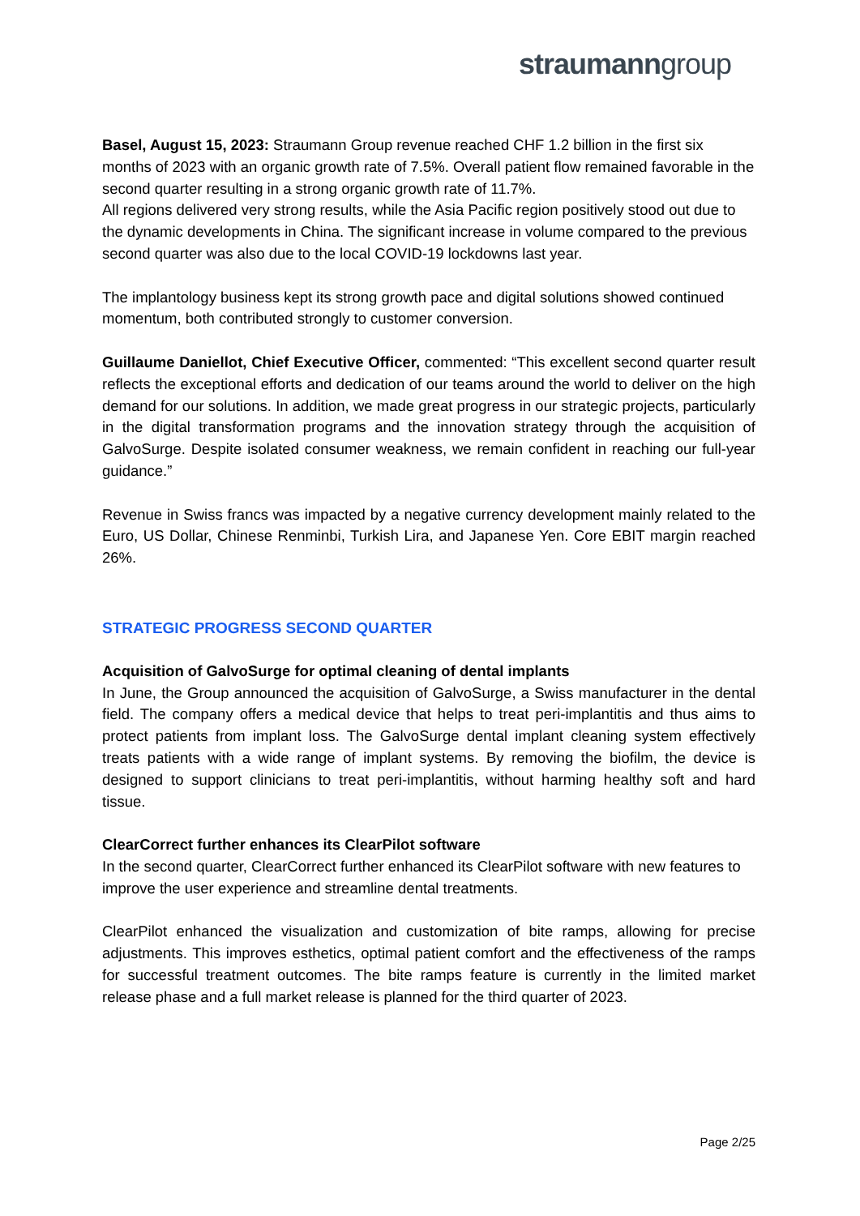straumanngroup
Basel, August 15, 2023: Straumann Group revenue reached CHF 1.2 billion in the first six months of 2023 with an organic growth rate of 7.5%. Overall patient flow remained favorable in the second quarter resulting in a strong organic growth rate of 11.7%.
All regions delivered very strong results, while the Asia Pacific region positively stood out due to the dynamic developments in China. The significant increase in volume compared to the previous second quarter was also due to the local COVID-19 lockdowns last year.
The implantology business kept its strong growth pace and digital solutions showed continued momentum, both contributed strongly to customer conversion.
Guillaume Daniellot, Chief Executive Officer, commented: “This excellent second quarter result reflects the exceptional efforts and dedication of our teams around the world to deliver on the high demand for our solutions. In addition, we made great progress in our strategic projects, particularly in the digital transformation programs and the innovation strategy through the acquisition of GalvoSurge. Despite isolated consumer weakness, we remain confident in reaching our full-year guidance.”
Revenue in Swiss francs was impacted by a negative currency development mainly related to the Euro, US Dollar, Chinese Renminbi, Turkish Lira, and Japanese Yen. Core EBIT margin reached 26%.
STRATEGIC PROGRESS SECOND QUARTER
Acquisition of GalvoSurge for optimal cleaning of dental implants
In June, the Group announced the acquisition of GalvoSurge, a Swiss manufacturer in the dental field. The company offers a medical device that helps to treat peri-implantitis and thus aims to protect patients from implant loss. The GalvoSurge dental implant cleaning system effectively treats patients with a wide range of implant systems. By removing the biofilm, the device is designed to support clinicians to treat peri-implantitis, without harming healthy soft and hard tissue.
ClearCorrect further enhances its ClearPilot software
In the second quarter, ClearCorrect further enhanced its ClearPilot software with new features to improve the user experience and streamline dental treatments.
ClearPilot enhanced the visualization and customization of bite ramps, allowing for precise adjustments. This improves esthetics, optimal patient comfort and the effectiveness of the ramps for successful treatment outcomes. The bite ramps feature is currently in the limited market release phase and a full market release is planned for the third quarter of 2023.
Page 2/25